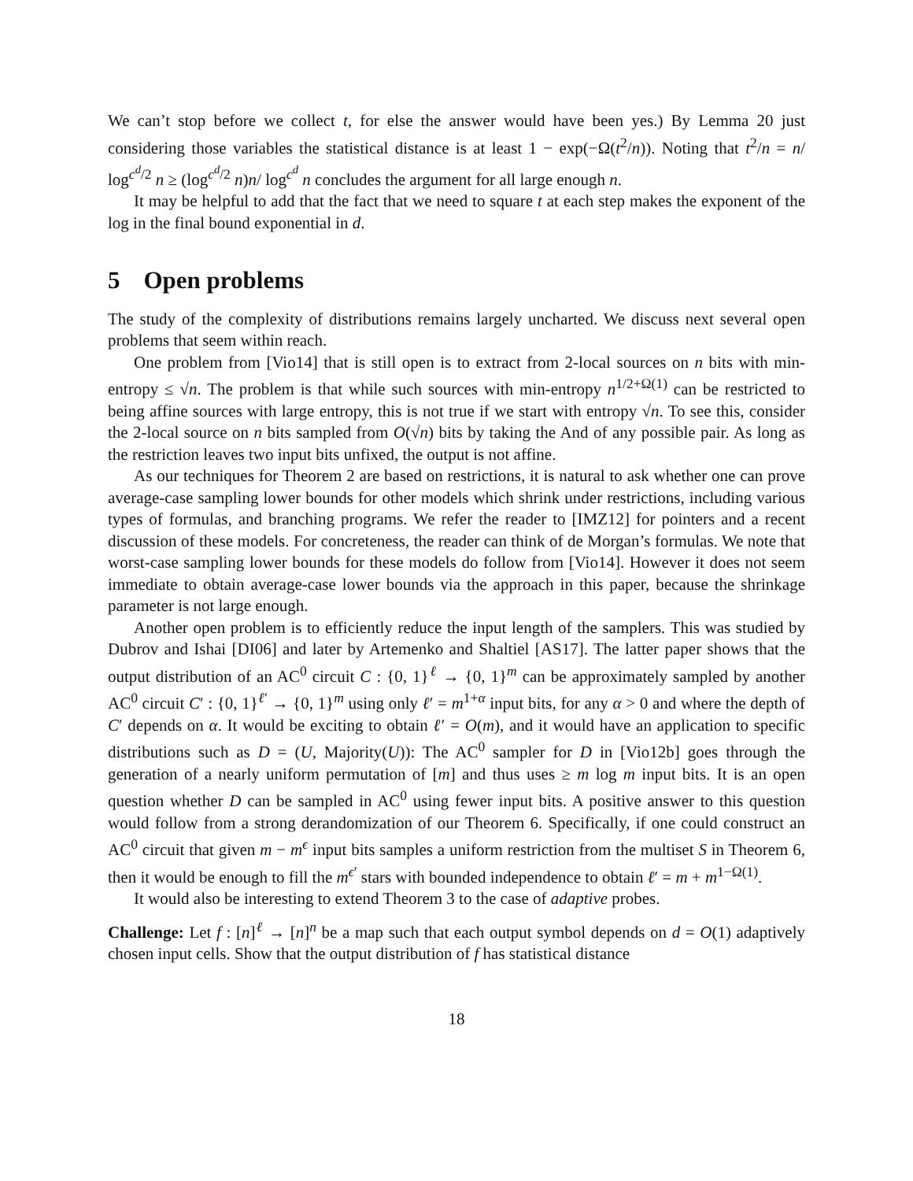We can’t stop before we collect t, for else the answer would have been yes.) By Lemma 20 just considering those variables the statistical distance is at least 1 − exp(−Ω(t<sup>2</sup>/n)). Noting that t<sup>2</sup>/n = n/ log<sup>c<sup>d</sup>/2</sup> n ≥ (log<sup>c<sup>d</sup>/2</sup> n)n/ log<sup>c<sup>d</sup></sup> n concludes the argument for all large enough n.
It may be helpful to add that the fact that we need to square t at each step makes the exponent of the log in the final bound exponential in d.
5 Open problems
The study of the complexity of distributions remains largely uncharted. We discuss next several open problems that seem within reach.
One problem from [Vio14] that is still open is to extract from 2-local sources on n bits with min-entropy ≤ √n. The problem is that while such sources with min-entropy n<sup>1/2+Ω(1)</sup> can be restricted to being affine sources with large entropy, this is not true if we start with entropy √n. To see this, consider the 2-local source on n bits sampled from O(√n) bits by taking the And of any possible pair. As long as the restriction leaves two input bits unfixed, the output is not affine.
As our techniques for Theorem 2 are based on restrictions, it is natural to ask whether one can prove average-case sampling lower bounds for other models which shrink under restrictions, including various types of formulas, and branching programs. We refer the reader to [IMZ12] for pointers and a recent discussion of these models. For concreteness, the reader can think of de Morgan’s formulas. We note that worst-case sampling lower bounds for these models do follow from [Vio14]. However it does not seem immediate to obtain average-case lower bounds via the approach in this paper, because the shrinkage parameter is not large enough.
Another open problem is to efficiently reduce the input length of the samplers. This was studied by Dubrov and Ishai [DI06] and later by Artemenko and Shaltiel [AS17]. The latter paper shows that the output distribution of an AC<sup>0</sup> circuit C : {0, 1}<sup>ℓ</sup> → {0, 1}<sup>m</sup> can be approximately sampled by another AC<sup>0</sup> circuit C′ : {0, 1}<sup>ℓ′</sup> → {0, 1}<sup>m</sup> using only ℓ′ = m<sup>1+α</sup> input bits, for any α > 0 and where the depth of C′ depends on α. It would be exciting to obtain ℓ′ = O(m), and it would have an application to specific distributions such as D = (U, Majority(U)): The AC<sup>0</sup> sampler for D in [Vio12b] goes through the generation of a nearly uniform permutation of [m] and thus uses ≥ m log m input bits. It is an open question whether D can be sampled in AC<sup>0</sup> using fewer input bits. A positive answer to this question would follow from a strong derandomization of our Theorem 6. Specifically, if one could construct an AC<sup>0</sup> circuit that given m − m<sup>ϵ</sup> input bits samples a uniform restriction from the multiset S in Theorem 6, then it would be enough to fill the m<sup>ϵ′</sup> stars with bounded independence to obtain ℓ′ = m + m<sup>1−Ω(1)</sup>.
It would also be interesting to extend Theorem 3 to the case of adaptive probes.
Challenge: Let f : [n]<sup>ℓ</sup> → [n]<sup>n</sup> be a map such that each output symbol depends on d = O(1) adaptively chosen input cells. Show that the output distribution of f has statistical distance
18